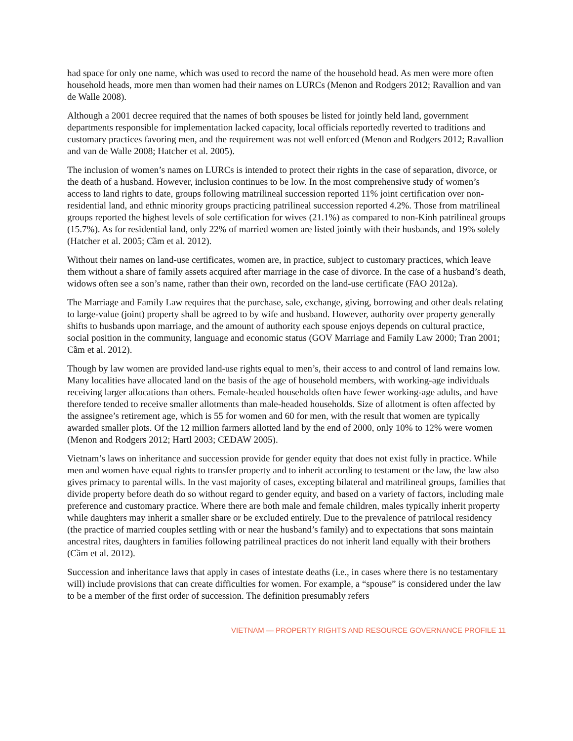had space for only one name, which was used to record the name of the household head. As men were more often household heads, more men than women had their names on LURCs (Menon and Rodgers 2012; Ravallion and van de Walle 2008).
Although a 2001 decree required that the names of both spouses be listed for jointly held land, government departments responsible for implementation lacked capacity, local officials reportedly reverted to traditions and customary practices favoring men, and the requirement was not well enforced (Menon and Rodgers 2012; Ravallion and van de Walle 2008; Hatcher et al. 2005).
The inclusion of women’s names on LURCs is intended to protect their rights in the case of separation, divorce, or the death of a husband. However, inclusion continues to be low. In the most comprehensive study of women’s access to land rights to date, groups following matrilineal succession reported 11% joint certification over non-residential land, and ethnic minority groups practicing patrilineal succession reported 4.2%. Those from matrilineal groups reported the highest levels of sole certification for wives (21.1%) as compared to non-Kinh patrilineal groups (15.7%). As for residential land, only 22% of married women are listed jointly with their husbands, and 19% solely (Hatcher et al. 2005; Cầm et al. 2012).
Without their names on land-use certificates, women are, in practice, subject to customary practices, which leave them without a share of family assets acquired after marriage in the case of divorce. In the case of a husband’s death, widows often see a son’s name, rather than their own, recorded on the land-use certificate (FAO 2012a).
The Marriage and Family Law requires that the purchase, sale, exchange, giving, borrowing and other deals relating to large-value (joint) property shall be agreed to by wife and husband. However, authority over property generally shifts to husbands upon marriage, and the amount of authority each spouse enjoys depends on cultural practice, social position in the community, language and economic status (GOV Marriage and Family Law 2000; Tran 2001; Cầm et al. 2012).
Though by law women are provided land-use rights equal to men’s, their access to and control of land remains low. Many localities have allocated land on the basis of the age of household members, with working-age individuals receiving larger allocations than others. Female-headed households often have fewer working-age adults, and have therefore tended to receive smaller allotments than male-headed households. Size of allotment is often affected by the assignee’s retirement age, which is 55 for women and 60 for men, with the result that women are typically awarded smaller plots. Of the 12 million farmers allotted land by the end of 2000, only 10% to 12% were women (Menon and Rodgers 2012; Hartl 2003; CEDAW 2005).
Vietnam’s laws on inheritance and succession provide for gender equity that does not exist fully in practice. While men and women have equal rights to transfer property and to inherit according to testament or the law, the law also gives primacy to parental wills. In the vast majority of cases, excepting bilateral and matrilineal groups, families that divide property before death do so without regard to gender equity, and based on a variety of factors, including male preference and customary practice. Where there are both male and female children, males typically inherit property while daughters may inherit a smaller share or be excluded entirely. Due to the prevalence of patrilocal residency (the practice of married couples settling with or near the husband’s family) and to expectations that sons maintain ancestral rites, daughters in families following patrilineal practices do not inherit land equally with their brothers (Cầm et al. 2012).
Succession and inheritance laws that apply in cases of intestate deaths (i.e., in cases where there is no testamentary will) include provisions that can create difficulties for women. For example, a “spouse” is considered under the law to be a member of the first order of succession. The definition presumably refers
VIETNAM — PROPERTY RIGHTS AND RESOURCE GOVERNANCE PROFILE 11